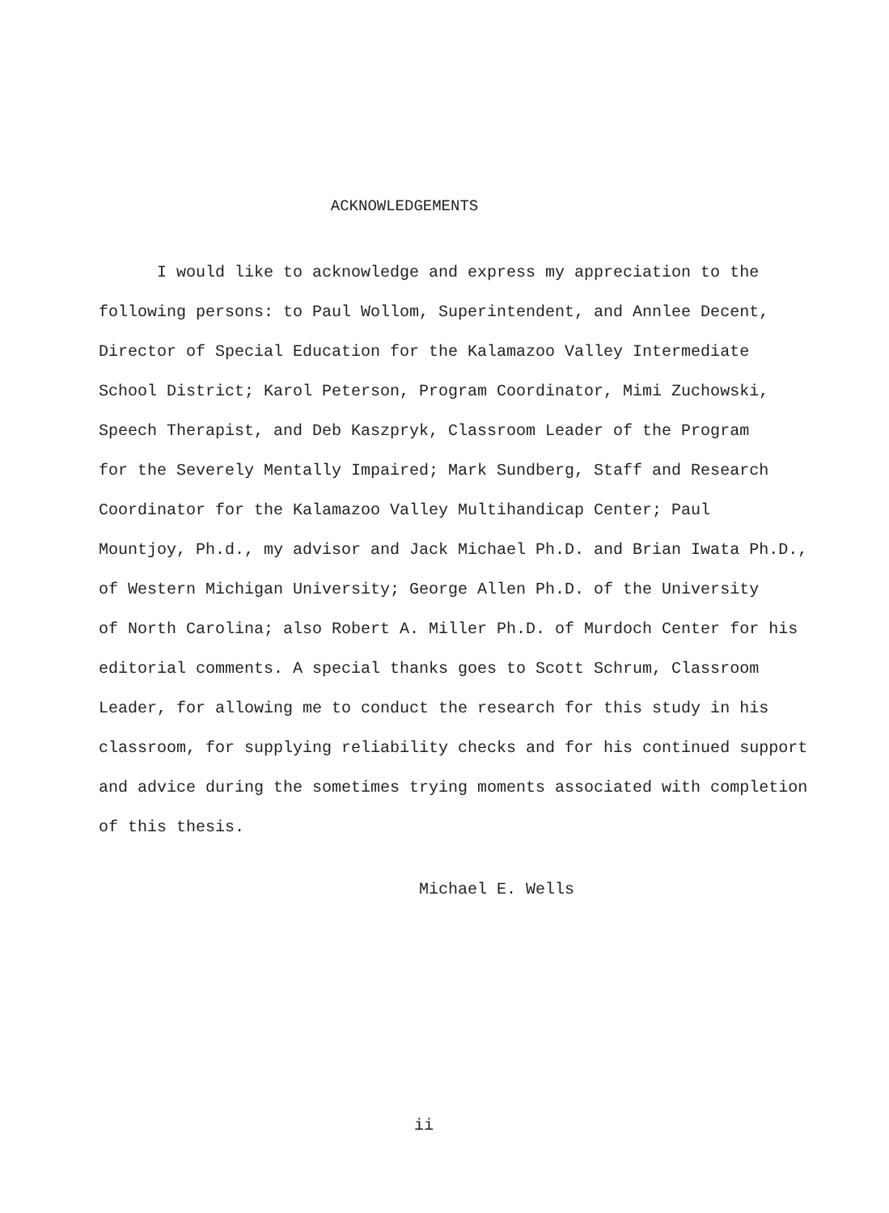ACKNOWLEDGEMENTS
I would like to acknowledge and express my appreciation to the
following persons: to Paul Wollom, Superintendent, and Annlee Decent,
Director of Special Education for the Kalamazoo Valley Intermediate
School District; Karol Peterson, Program Coordinator, Mimi Zuchowski,
Speech Therapist, and Deb Kaszpryk, Classroom Leader of the Program
for the Severely Mentally Impaired; Mark Sundberg, Staff and Research
Coordinator for the Kalamazoo Valley Multihandicap Center; Paul
Mountjoy, Ph.d., my advisor and Jack Michael Ph.D. and Brian Iwata Ph.D.,
of Western Michigan University; George Allen Ph.D. of the University
of North Carolina; also Robert A. Miller Ph.D. of Murdoch Center for his
editorial comments. A special thanks goes to Scott Schrum, Classroom
Leader, for allowing me to conduct the research for this study in his
classroom, for supplying reliability checks and for his continued support
and advice during the sometimes trying moments associated with completion
of this thesis.
Michael E. Wells
ii